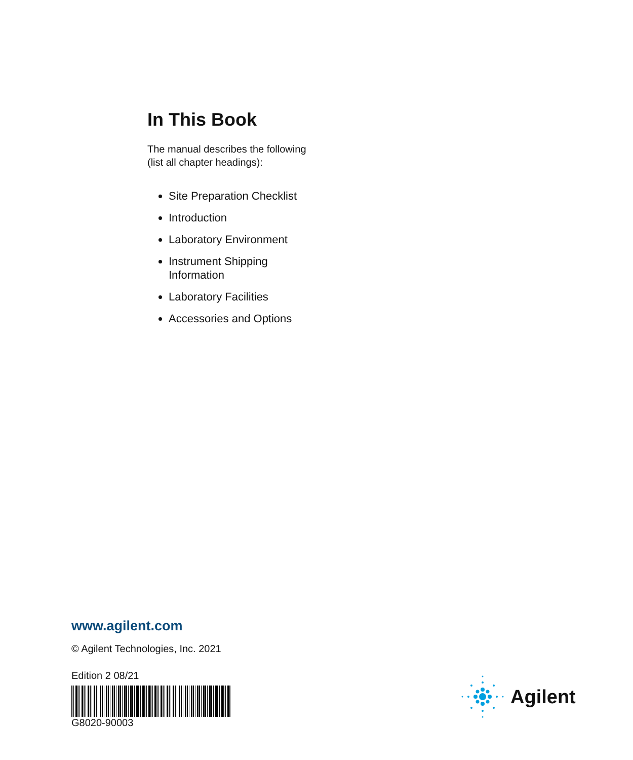In This Book
The manual describes the following (list all chapter headings):
Site Preparation Checklist
Introduction
Laboratory Environment
Instrument Shipping Information
Laboratory Facilities
Accessories and Options
www.agilent.com
© Agilent Technologies, Inc. 2021
Edition 2 08/21
G8020-90003
Agilent